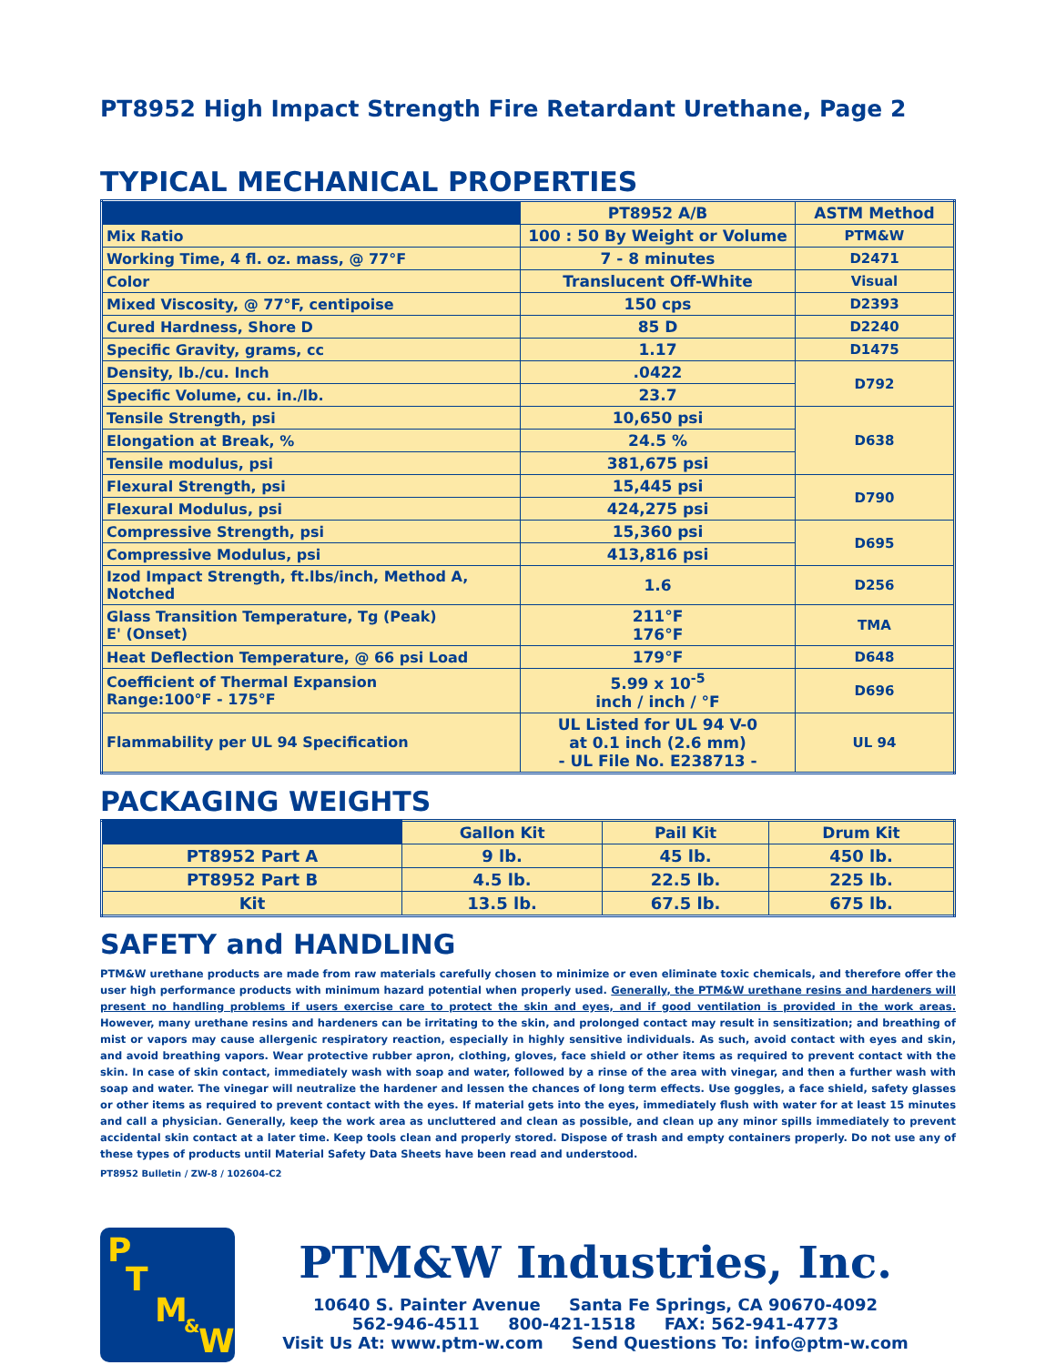PT8952 High Impact Strength Fire Retardant Urethane, Page 2
TYPICAL MECHANICAL PROPERTIES
| | PT8952 A/B | ASTM Method |
| --- | --- | --- |
| Mix Ratio | 100 : 50 By Weight or Volume | PTM&W |
| Working Time, 4 fl. oz. mass, @ 77°F | 7 - 8 minutes | D2471 |
| Color | Translucent Off-White | Visual |
| Mixed Viscosity, @ 77°F, centipoise | 150 cps | D2393 |
| Cured Hardness, Shore D | 85 D | D2240 |
| Specific Gravity, grams, cc | 1.17 | D1475 |
| Density, lb./cu. Inch | .0422 | D792 |
| Specific Volume, cu. in./lb. | 23.7 | |
| Tensile Strength, psi | 10,650 psi | D638 |
| Elongation at Break, % | 24.5 % | |
| Tensile modulus, psi | 381,675 psi | |
| Flexural Strength, psi | 15,445 psi | D790 |
| Flexural Modulus, psi | 424,275 psi | |
| Compressive Strength, psi | 15,360 psi | D695 |
| Compressive Modulus, psi | 413,816 psi | |
| Izod Impact Strength, ft.lbs/inch, Method A, Notched | 1.6 | D256 |
| Glass Transition Temperature, Tg (Peak) E' (Onset) | 211°F 176°F | TMA |
| Heat Deflection Temperature, @ 66 psi Load | 179°F | D648 |
| Coefficient of Thermal Expansion Range:100°F - 175°F | 5.99 x 10<sup>-5</sup> inch / inch / °F | D696 |
| Flammability per UL 94 Specification | UL Listed for UL 94 V-0 at 0.1 inch (2.6 mm) - UL File No. E238713 - | UL 94 |
PACKAGING WEIGHTS
| | Gallon Kit | Pail Kit | Drum Kit |
| --- | --- | --- | --- |
| PT8952 Part A | 9 lb. | 45 lb. | 450 lb. |
| PT8952 Part B | 4.5 lb. | 22.5 lb. | 225 lb. |
| Kit | 13.5 lb. | 67.5 lb. | 675 lb. |
SAFETY and HANDLING
PTM&W urethane products are made from raw materials carefully chosen to minimize or even eliminate toxic chemicals, and therefore offer the user high performance products with minimum hazard potential when properly used. Generally, the PTM&W urethane resins and hardeners will present no handling problems if users exercise care to protect the skin and eyes, and if good ventilation is provided in the work areas. However, many urethane resins and hardeners can be irritating to the skin, and prolonged contact may result in sensitization; and breathing of mist or vapors may cause allergenic respiratory reaction, especially in highly sensitive individuals. As such, avoid contact with eyes and skin, and avoid breathing vapors. Wear protective rubber apron, clothing, gloves, face shield or other items as required to prevent contact with the skin. In case of skin contact, immediately wash with soap and water, followed by a rinse of the area with vinegar, and then a further wash with soap and water. The vinegar will neutralize the hardener and lessen the chances of long term effects. Use goggles, a face shield, safety glasses or other items as required to prevent contact with the eyes. If material gets into the eyes, immediately flush with water for at least 15 minutes and call a physician. Generally, keep the work area as uncluttered and clean as possible, and clean up any minor spills immediately to prevent accidental skin contact at a later time. Keep tools clean and properly stored. Dispose of trash and empty containers properly. Do not use any of these types of products until Material Safety Data Sheets have been read and understood.
PT8952 Bulletin / ZW-8 / 102604-C2
P
T
M & W
PTM&W Industries, Inc.
10640 S. Painter Avenue Santa Fe Springs, CA 90670-4092
562-946-4511 800-421-1518 FAX: 562-941-4773
Visit Us At: www.ptm-w.com Send Questions To: info@ptm-w.com